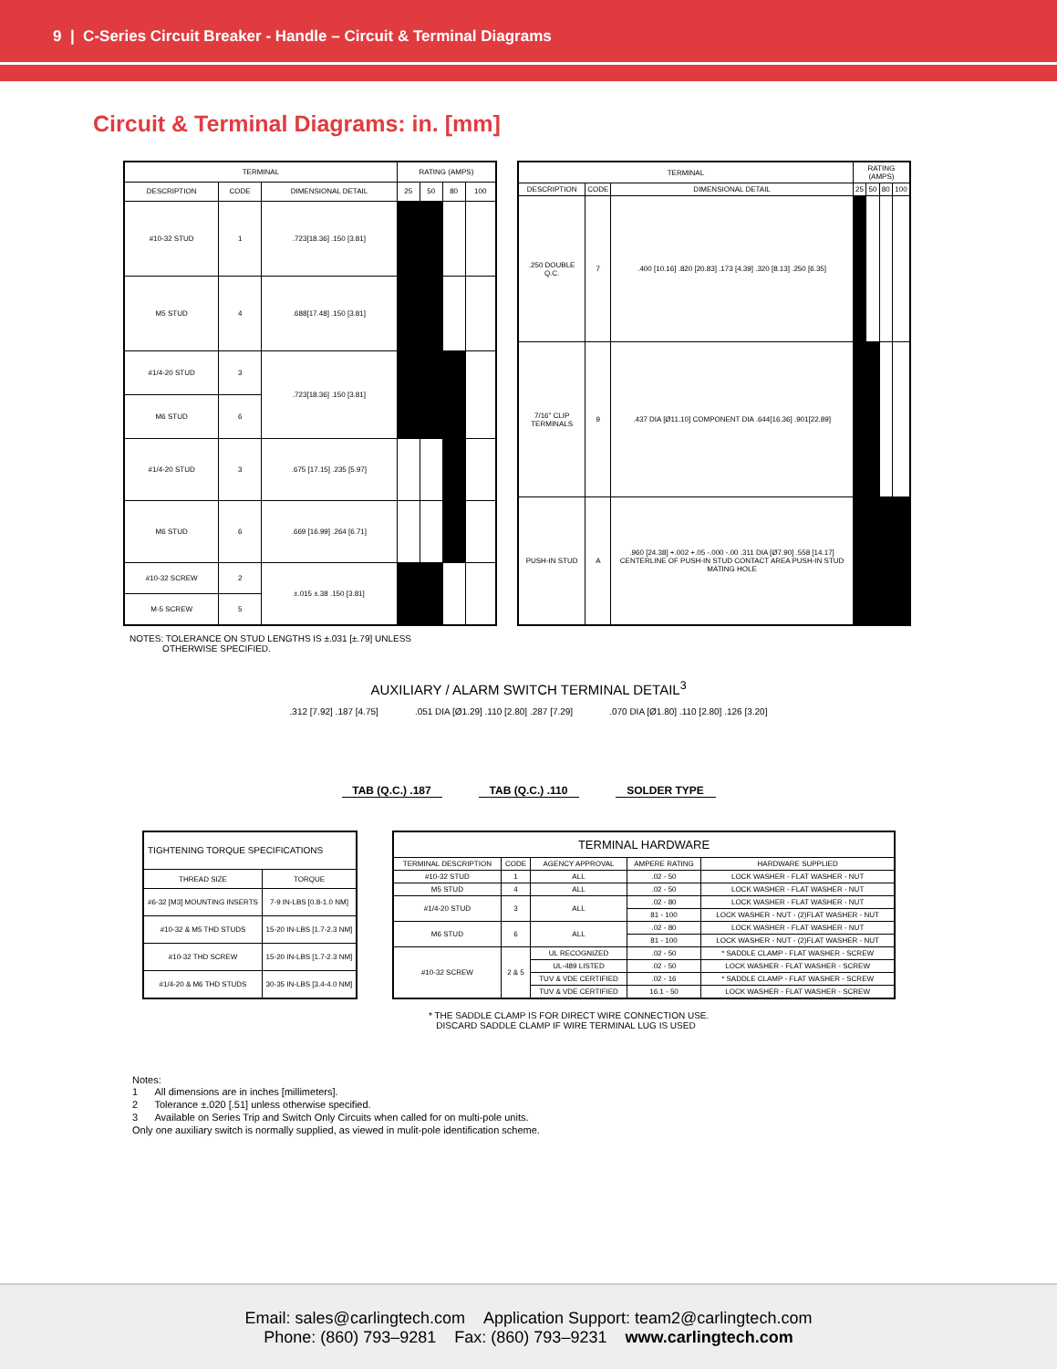9 | C-Series Circuit Breaker - Handle – Circuit & Terminal Diagrams
Circuit & Terminal Diagrams: in. [mm]
| TERMINAL | | | RATING (AMPS) | | | |
| --- | --- | --- | --- | --- | --- | --- |
| DESCRIPTION | CODE | DIMENSIONAL DETAIL | 25 | 50 | 80 | 100 |
| #10-32 STUD | 1 | .723[18.36] .150 [3.81] | | | | |
| M5 STUD | 4 | .688[17.48] .150 [3.81] | | | | |
| #1/4-20 STUD | 3 | .723[18.36] .150 [3.81] | | | | |
| M6 STUD | 6 | | | | | |
| #1/4-20 STUD | 3 | .675 [17.15] .235 [5.97] | | | | |
| M6 STUD | 6 | .669 [16.99] .264 [6.71] | | | | |
| #10-32 SCREW | 2 | ±.015 ±.38 .150 [3.81] | | | | |
| M-5 SCREW | 5 | | | | | |
| TERMINAL | | | RATING (AMPS) | | | |
| --- | --- | --- | --- | --- | --- | --- |
| DESCRIPTION | CODE | DIMENSIONAL DETAIL | 25 | 50 | 80 | 100 |
| .250 DOUBLE Q.C. | 7 | .400 [10.16] .820 [20.83] .173 [4.39] .320 [8.13] .250 [6.35] | | | | |
| 7/16” CLIP TERMINALS | 9 | .437 DIA [Ø11.10] COMPONENT DIA .644[16.36] .901[22.89] | | | | |
| PUSH-IN STUD | A | .960 [24.38] +.002 +.05 -.000 -.00 .311 DIA [Ø7.90] .558 [14.17] CENTERLINE OF PUSH-IN STUD CONTACT AREA PUSH-IN STUD MATING HOLE | | | | |
NOTES: TOLERANCE ON STUD LENGTHS IS ±.031 [±.79] UNLESS
OTHERWISE SPECIFIED.
AUXILIARY / ALARM SWITCH TERMINAL DETAIL<sup>3</sup>
.312 [7.92] .187 [4.75] .051 DIA [Ø1.29] .110 [2.80] .287 [7.29]
.070 DIA [Ø1.80] .110 [2.80] .126 [3.20]
TAB (Q.C.) .187 TAB (Q.C.) .110 SOLDER TYPE
| TIGHTENING TORQUE SPECIFICATIONS | |
| --- | --- |
| THREAD SIZE | TORQUE |
| #6-32 [M3] MOUNTING INSERTS | 7-9 IN-LBS [0.8-1.0 NM] |
| #10-32 & M5 THD STUDS | 15-20 IN-LBS [1.7-2.3 NM] |
| #10-32 THD SCREW | 15-20 IN-LBS [1.7-2.3 NM] |
| #1/4-20 & M6 THD STUDS | 30-35 IN-LBS [3.4-4.0 NM] |
| TERMINAL HARDWARE | | | | |
| --- | --- | --- | --- | --- |
| TERMINAL DESCRIPTION | CODE | AGENCY APPROVAL | AMPERE RATING | HARDWARE SUPPLIED |
| #10-32 STUD | 1 | ALL | .02 - 50 | LOCK WASHER - FLAT WASHER - NUT |
| M5 STUD | 4 | ALL | .02 - 50 | LOCK WASHER - FLAT WASHER - NUT |
| #1/4-20 STUD | 3 | ALL | .02 - 80 | LOCK WASHER - FLAT WASHER - NUT |
| | | | 81 - 100 | LOCK WASHER - NUT - (2)FLAT WASHER - NUT |
| M6 STUD | 6 | ALL | .02 - 80 | LOCK WASHER - FLAT WASHER - NUT |
| | | | 81 - 100 | LOCK WASHER - NUT - (2)FLAT WASHER - NUT |
| #10-32 SCREW | 2 & 5 | UL RECOGNIZED | .02 - 50 | * SADDLE CLAMP - FLAT WASHER - SCREW |
| | | UL-489 LISTED | .02 - 50 | LOCK WASHER - FLAT WASHER - SCREW |
| | | TUV & VDE CERTIFIED | .02 - 16 | * SADDLE CLAMP - FLAT WASHER - SCREW |
| | | TUV & VDE CERTIFIED | 16.1 - 50 | LOCK WASHER - FLAT WASHER - SCREW |
* THE SADDLE CLAMP IS FOR DIRECT WIRE CONNECTION USE.
DISCARD SADDLE CLAMP IF WIRE TERMINAL LUG IS USED
Notes:
1 All dimensions are in inches [millimeters].
2 Tolerance ±.020 [.51] unless otherwise specified.
3 Available on Series Trip and Switch Only Circuits when called for on multi-pole units.
Only one auxiliary switch is normally supplied, as viewed in mulit-pole identification scheme.
Email: sales@carlingtech.com Application Support: team2@carlingtech.com
Phone: (860) 793–9281 Fax: (860) 793–9231 www.carlingtech.com